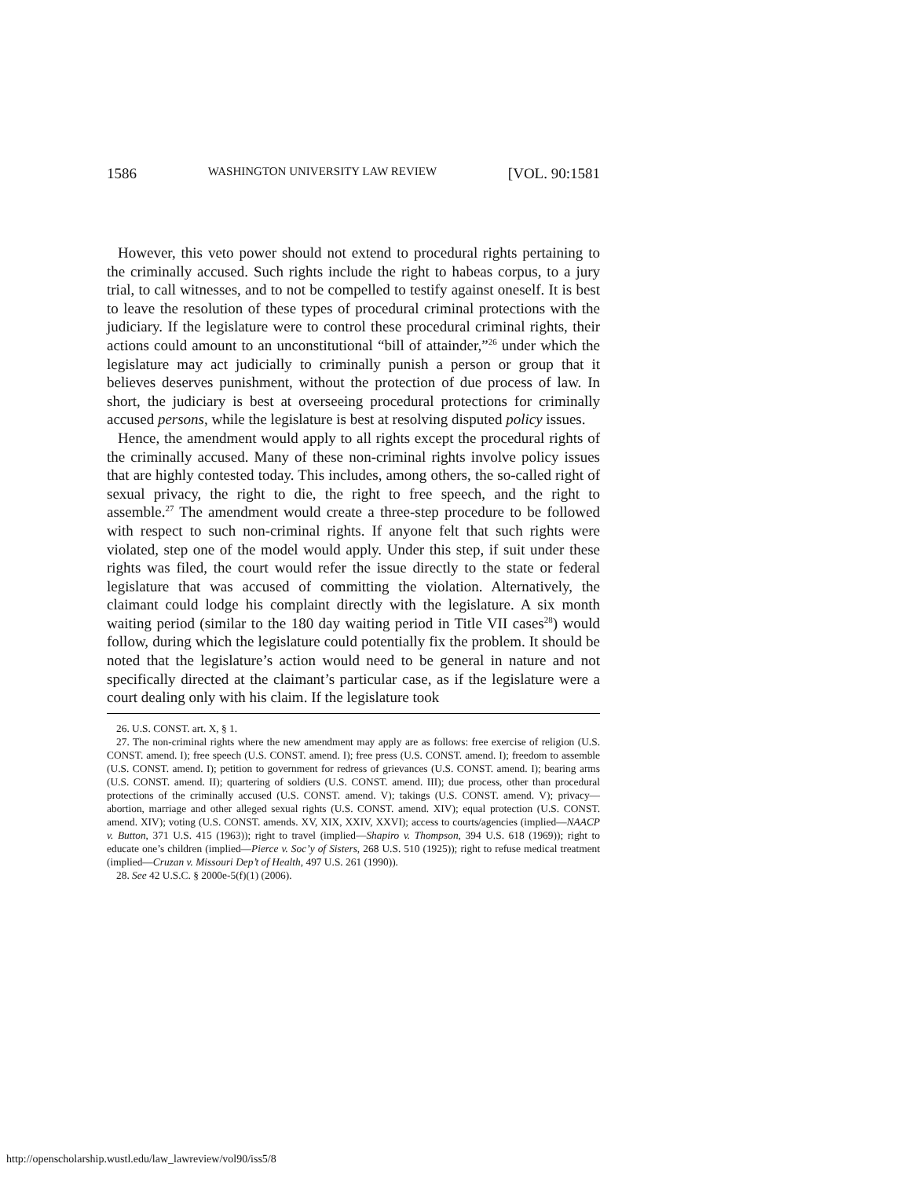1586 WASHINGTON UNIVERSITY LAW REVIEW [VOL. 90:1581
However, this veto power should not extend to procedural rights pertaining to the criminally accused. Such rights include the right to habeas corpus, to a jury trial, to call witnesses, and to not be compelled to testify against oneself. It is best to leave the resolution of these types of procedural criminal protections with the judiciary. If the legislature were to control these procedural criminal rights, their actions could amount to an unconstitutional “bill of attainder,”<sup>26</sup> under which the legislature may act judicially to criminally punish a person or group that it believes deserves punishment, without the protection of due process of law. In short, the judiciary is best at overseeing procedural protections for criminally accused persons, while the legislature is best at resolving disputed policy issues.
Hence, the amendment would apply to all rights except the procedural rights of the criminally accused. Many of these non-criminal rights involve policy issues that are highly contested today. This includes, among others, the so-called right of sexual privacy, the right to die, the right to free speech, and the right to assemble.<sup>27</sup> The amendment would create a three-step procedure to be followed with respect to such non-criminal rights. If anyone felt that such rights were violated, step one of the model would apply. Under this step, if suit under these rights was filed, the court would refer the issue directly to the state or federal legislature that was accused of committing the violation. Alternatively, the claimant could lodge his complaint directly with the legislature. A six month waiting period (similar to the 180 day waiting period in Title VII cases<sup>28</sup>) would follow, during which the legislature could potentially fix the problem. It should be noted that the legislature’s action would need to be general in nature and not specifically directed at the claimant’s particular case, as if the legislature were a court dealing only with his claim. If the legislature took
26. U.S. CONST. art. X, § 1.
27. The non-criminal rights where the new amendment may apply are as follows: free exercise of religion (U.S. CONST. amend. I); free speech (U.S. CONST. amend. I); free press (U.S. CONST. amend. I); freedom to assemble (U.S. CONST. amend. I); petition to government for redress of grievances (U.S. CONST. amend. I); bearing arms (U.S. CONST. amend. II); quartering of soldiers (U.S. CONST. amend. III); due process, other than procedural protections of the criminally accused (U.S. CONST. amend. V); takings (U.S. CONST. amend. V); privacy—abortion, marriage and other alleged sexual rights (U.S. CONST. amend. XIV); equal protection (U.S. CONST. amend. XIV); voting (U.S. CONST. amends. XV, XIX, XXIV, XXVI); access to courts/agencies (implied—NAACP v. Button, 371 U.S. 415 (1963)); right to travel (implied—Shapiro v. Thompson, 394 U.S. 618 (1969)); right to educate one’s children (implied—Pierce v. Soc’y of Sisters, 268 U.S. 510 (1925)); right to refuse medical treatment (implied—Cruzan v. Missouri Dep’t of Health, 497 U.S. 261 (1990)).
28. See 42 U.S.C. § 2000e-5(f)(1) (2006).
http://openscholarship.wustl.edu/law_lawreview/vol90/iss5/8